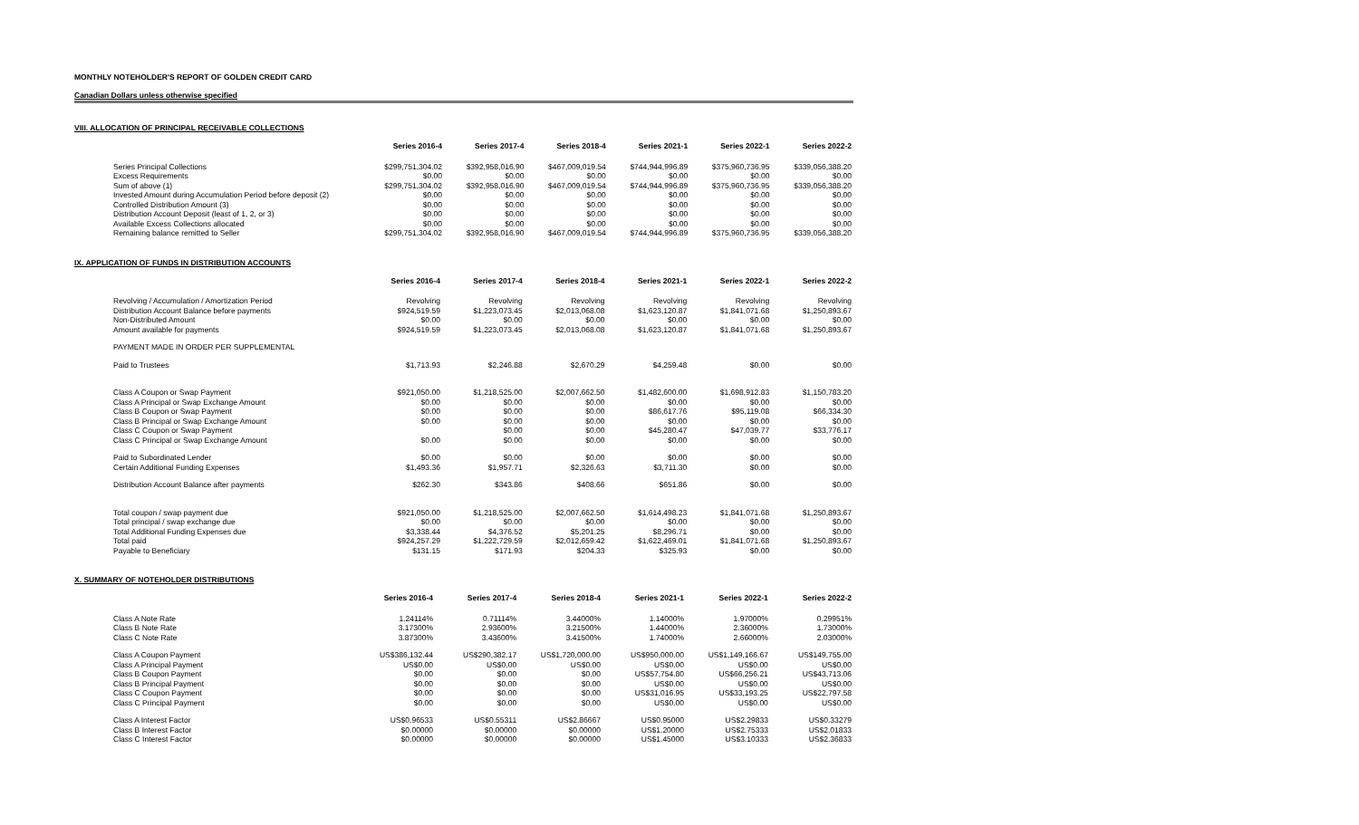MONTHLY NOTEHOLDER'S REPORT OF GOLDEN CREDIT CARD
Canadian Dollars unless otherwise specified
VIII. ALLOCATION OF PRINCIPAL RECEIVABLE COLLECTIONS
| | Series 2016-4 | Series 2017-4 | Series 2018-4 | Series 2021-1 | Series 2022-1 | Series 2022-2 |
| --- | --- | --- | --- | --- | --- | --- |
| Series Principal Collections | $299,751,304.02 | $392,958,016.90 | $467,009,019.54 | $744,944,996.89 | $375,960,736.95 | $339,056,388.20 |
| Excess Requirements | $0.00 | $0.00 | $0.00 | $0.00 | $0.00 | $0.00 |
| Sum of above (1) | $299,751,304.02 | $392,958,016.90 | $467,009,019.54 | $744,944,996.89 | $375,960,736.95 | $339,056,388.20 |
| Invested Amount during Accumulation Period before deposit (2) | $0.00 | $0.00 | $0.00 | $0.00 | $0.00 | $0.00 |
| Controlled Distribution Amount (3) | $0.00 | $0.00 | $0.00 | $0.00 | $0.00 | $0.00 |
| Distribution Account Deposit (least of 1, 2, or 3) | $0.00 | $0.00 | $0.00 | $0.00 | $0.00 | $0.00 |
| Available Excess Collections allocated | $0.00 | $0.00 | $0.00 | $0.00 | $0.00 | $0.00 |
| Remaining balance remitted to Seller | $299,751,304.02 | $392,958,016.90 | $467,009,019.54 | $744,944,996.89 | $375,960,736.95 | $339,056,388.20 |
IX. APPLICATION OF FUNDS IN DISTRIBUTION ACCOUNTS
| | Series 2016-4 | Series 2017-4 | Series 2018-4 | Series 2021-1 | Series 2022-1 | Series 2022-2 |
| --- | --- | --- | --- | --- | --- | --- |
| Revolving / Accumulation / Amortization Period | Revolving | Revolving | Revolving | Revolving | Revolving | Revolving |
| Distribution Account Balance before payments | $924,519.59 | $1,223,073.45 | $2,013,068.08 | $1,623,120.87 | $1,841,071.68 | $1,250,893.67 |
| Non-Distributed Amount | $0.00 | $0.00 | $0.00 | $0.00 | $0.00 | $0.00 |
| Amount available for payments | $924,519.59 | $1,223,073.45 | $2,013,068.08 | $1,623,120.87 | $1,841,071.68 | $1,250,893.67 |
| PAYMENT MADE IN ORDER PER SUPPLEMENTAL | | | | | | |
| Paid to Trustees | $1,713.93 | $2,246.88 | $2,670.29 | $4,259.48 | $0.00 | $0.00 |
| Class A Coupon or Swap Payment | $921,050.00 | $1,218,525.00 | $2,007,662.50 | $1,482,600.00 | $1,698,912.83 | $1,150,783.20 |
| Class A Principal or Swap Exchange Amount | $0.00 | $0.00 | $0.00 | $0.00 | $0.00 | $0.00 |
| Class B Coupon or Swap Payment | $0.00 | $0.00 | $0.00 | $86,617.76 | $95,119.08 | $66,334.30 |
| Class B Principal or Swap Exchange Amount | $0.00 | $0.00 | $0.00 | $0.00 | $0.00 | $0.00 |
| Class C Coupon or Swap Payment | | $0.00 | $0.00 | $45,280.47 | $47,039.77 | $33,776.17 |
| Class C Principal or Swap Exchange Amount | $0.00 | $0.00 | $0.00 | $0.00 | $0.00 | $0.00 |
| Paid to Subordinated Lender | $0.00 | $0.00 | $0.00 | $0.00 | $0.00 | $0.00 |
| Certain Additional Funding Expenses | $1,493.36 | $1,957.71 | $2,326.63 | $3,711.30 | $0.00 | $0.00 |
| Distribution Account Balance after payments | $262.30 | $343.86 | $408.66 | $651.86 | $0.00 | $0.00 |
| Total coupon / swap payment due | $921,050.00 | $1,218,525.00 | $2,007,662.50 | $1,614,498.23 | $1,841,071.68 | $1,250,893.67 |
| Total principal / swap exchange due | $0.00 | $0.00 | $0.00 | $0.00 | $0.00 | $0.00 |
| Total Additional Funding Expenses due | $3,338.44 | $4,376.52 | $5,201.25 | $8,296.71 | $0.00 | $0.00 |
| Total paid | $924,257.29 | $1,222,729.59 | $2,012,659.42 | $1,622,469.01 | $1,841,071.68 | $1,250,893.67 |
| Payable to Beneficiary | $131.15 | $171.93 | $204.33 | $325.93 | $0.00 | $0.00 |
X. SUMMARY OF NOTEHOLDER DISTRIBUTIONS
| | Series 2016-4 | Series 2017-4 | Series 2018-4 | Series 2021-1 | Series 2022-1 | Series 2022-2 |
| --- | --- | --- | --- | --- | --- | --- |
| Class A Note Rate | 1.24114% | 0.71114% | 3.44000% | 1.14000% | 1.97000% | 0.29951% |
| Class B Note Rate | 3.17300% | 2.93600% | 3.21500% | 1.44000% | 2.36000% | 1.73000% |
| Class C Note Rate | 3.87300% | 3.43600% | 3.41500% | 1.74000% | 2.66000% | 2.03000% |
| Class A Coupon Payment | US$386,132.44 | US$290,382.17 | US$1,720,000.00 | US$950,000.00 | US$1,149,166.67 | US$149,755.00 |
| Class A Principal Payment | US$0.00 | US$0.00 | US$0.00 | US$0.00 | US$0.00 | US$0.00 |
| Class B Coupon Payment | $0.00 | $0.00 | $0.00 | US$57,754.80 | US$66,256.21 | US$43,713.06 |
| Class B Principal Payment | $0.00 | $0.00 | $0.00 | US$0.00 | US$0.00 | US$0.00 |
| Class C Coupon Payment | $0.00 | $0.00 | $0.00 | US$31,016.95 | US$33,193.25 | US$22,797.58 |
| Class C Principal Payment | $0.00 | $0.00 | $0.00 | US$0.00 | US$0.00 | US$0.00 |
| Class A Interest Factor | US$0.96533 | US$0.55311 | US$2.86667 | US$0.95000 | US$2.29833 | US$0.33279 |
| Class B Interest Factor | $0.00000 | $0.00000 | $0.00000 | US$1.20000 | US$2.75333 | US$2.01833 |
| Class C Interest Factor | $0.00000 | $0.00000 | $0.00000 | US$1.45000 | US$3.10333 | US$2.36833 |